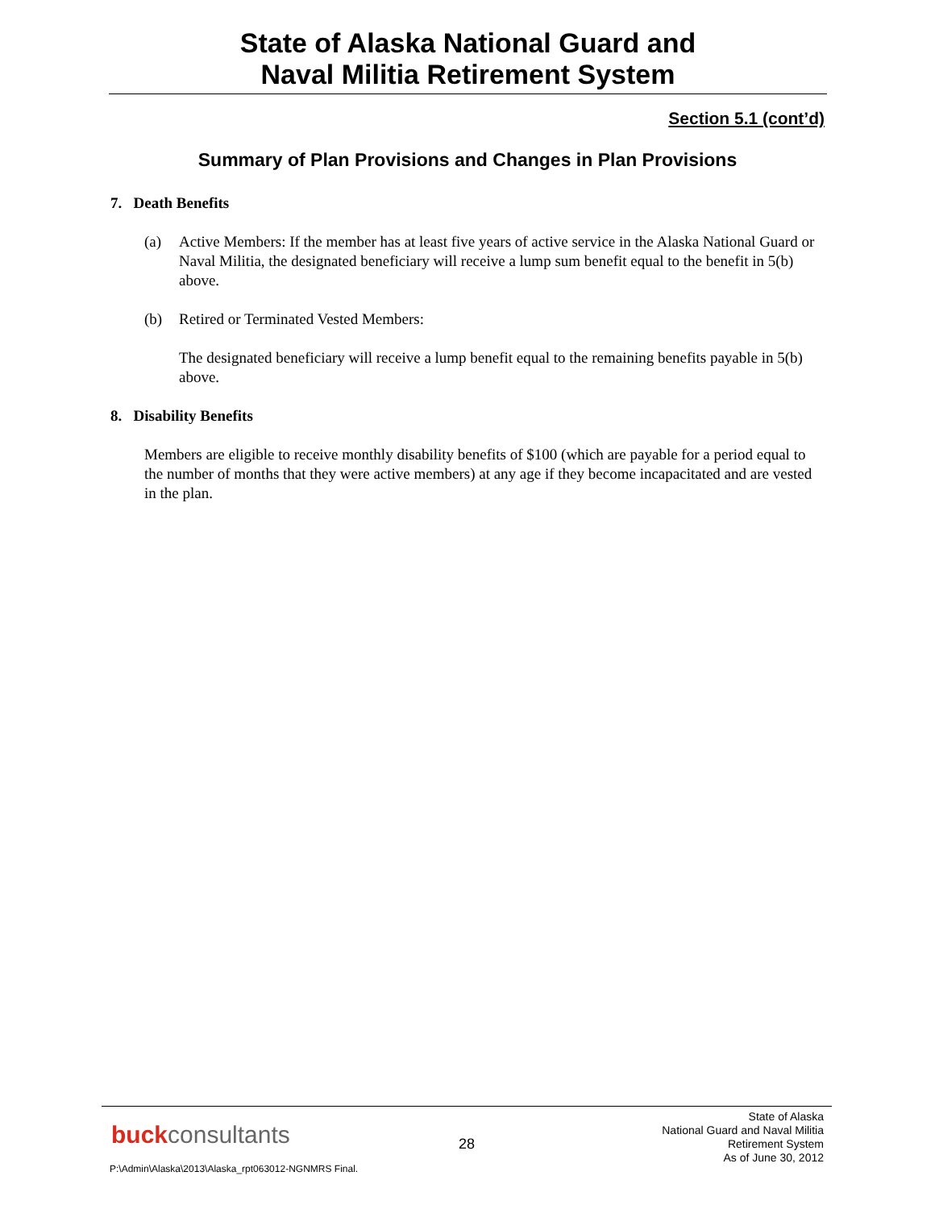State of Alaska National Guard and
Naval Militia Retirement System
Section 5.1 (cont’d)
Summary of Plan Provisions and Changes in Plan Provisions
7. Death Benefits
(a) Active Members: If the member has at least five years of active service in the Alaska National Guard or Naval Militia, the designated beneficiary will receive a lump sum benefit equal to the benefit in 5(b) above.
(b) Retired or Terminated Vested Members:
The designated beneficiary will receive a lump benefit equal to the remaining benefits payable in 5(b) above.
8. Disability Benefits
Members are eligible to receive monthly disability benefits of $100 (which are payable for a period equal to the number of months that they were active members) at any age if they become incapacitated and are vested in the plan.
buckconsultants 28
State of Alaska
National Guard and Naval Militia
Retirement System
As of June 30, 2012
P:\Admin\Alaska\2013\Alaska_rpt063012-NGNMRS Final.